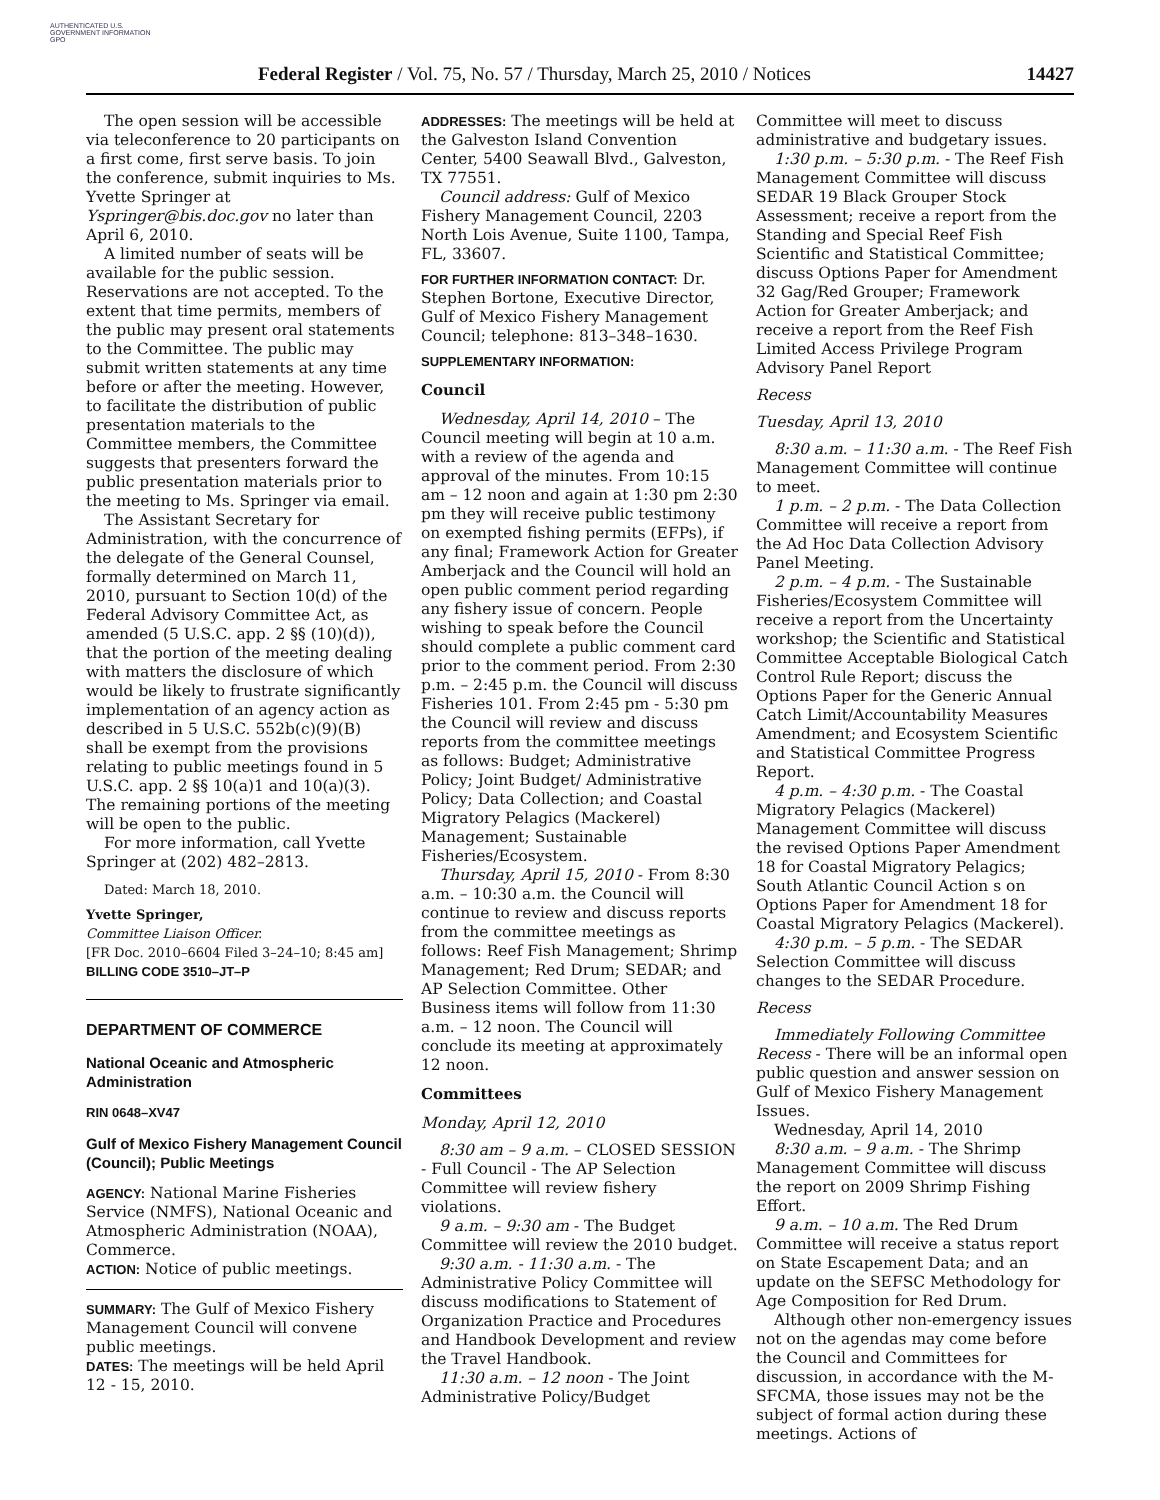AUTHENTICATED U.S. GOVERNMENT INFORMATION GPO
Federal Register / Vol. 75, No. 57 / Thursday, March 25, 2010 / Notices 14427
The open session will be accessible via teleconference to 20 participants on a first come, first serve basis. To join the conference, submit inquiries to Ms. Yvette Springer at Yspringer@bis.doc.gov no later than April 6, 2010.
A limited number of seats will be available for the public session. Reservations are not accepted. To the extent that time permits, members of the public may present oral statements to the Committee. The public may submit written statements at any time before or after the meeting. However, to facilitate the distribution of public presentation materials to the Committee members, the Committee suggests that presenters forward the public presentation materials prior to the meeting to Ms. Springer via email.
The Assistant Secretary for Administration, with the concurrence of the delegate of the General Counsel, formally determined on March 11, 2010, pursuant to Section 10(d) of the Federal Advisory Committee Act, as amended (5 U.S.C. app. 2 §§ (10)(d)), that the portion of the meeting dealing with matters the disclosure of which would be likely to frustrate significantly implementation of an agency action as described in 5 U.S.C. 552b(c)(9)(B) shall be exempt from the provisions relating to public meetings found in 5 U.S.C. app. 2 §§ 10(a)1 and 10(a)(3). The remaining portions of the meeting will be open to the public.
For more information, call Yvette Springer at (202) 482–2813.
Dated: March 18, 2010.
Yvette Springer,
Committee Liaison Officer.
[FR Doc. 2010–6604 Filed 3–24–10; 8:45 am]
BILLING CODE 3510–JT–P
DEPARTMENT OF COMMERCE
National Oceanic and Atmospheric Administration
RIN 0648–XV47
Gulf of Mexico Fishery Management Council (Council); Public Meetings
AGENCY: National Marine Fisheries Service (NMFS), National Oceanic and Atmospheric Administration (NOAA), Commerce.
ACTION: Notice of public meetings.
SUMMARY: The Gulf of Mexico Fishery Management Council will convene public meetings.
DATES: The meetings will be held April 12 - 15, 2010.
ADDRESSES: The meetings will be held at the Galveston Island Convention Center, 5400 Seawall Blvd., Galveston, TX 77551.
Council address: Gulf of Mexico Fishery Management Council, 2203 North Lois Avenue, Suite 1100, Tampa, FL, 33607.
FOR FURTHER INFORMATION CONTACT: Dr. Stephen Bortone, Executive Director, Gulf of Mexico Fishery Management Council; telephone: 813–348–1630.
SUPPLEMENTARY INFORMATION:
Council
Wednesday, April 14, 2010 – The Council meeting will begin at 10 a.m. with a review of the agenda and approval of the minutes. From 10:15 am – 12 noon and again at 1:30 pm 2:30 pm they will receive public testimony on exempted fishing permits (EFPs), if any final; Framework Action for Greater Amberjack and the Council will hold an open public comment period regarding any fishery issue of concern. People wishing to speak before the Council should complete a public comment card prior to the comment period. From 2:30 p.m. – 2:45 p.m. the Council will discuss Fisheries 101. From 2:45 pm - 5:30 pm the Council will review and discuss reports from the committee meetings as follows: Budget; Administrative Policy; Joint Budget/ Administrative Policy; Data Collection; and Coastal Migratory Pelagics (Mackerel) Management; Sustainable Fisheries/Ecosystem.
Thursday, April 15, 2010 - From 8:30 a.m. – 10:30 a.m. the Council will continue to review and discuss reports from the committee meetings as follows: Reef Fish Management; Shrimp Management; Red Drum; SEDAR; and AP Selection Committee. Other Business items will follow from 11:30 a.m. – 12 noon. The Council will conclude its meeting at approximately 12 noon.
Committees
Monday, April 12, 2010
8:30 am – 9 a.m. – CLOSED SESSION - Full Council - The AP Selection Committee will review fishery violations.
9 a.m. – 9:30 am - The Budget Committee will review the 2010 budget.
9:30 a.m. - 11:30 a.m. - The Administrative Policy Committee will discuss modifications to Statement of Organization Practice and Procedures and Handbook Development and review the Travel Handbook.
11:30 a.m. – 12 noon - The Joint Administrative Policy/Budget
Committee will meet to discuss administrative and budgetary issues.
1:30 p.m. – 5:30 p.m. - The Reef Fish Management Committee will discuss SEDAR 19 Black Grouper Stock Assessment; receive a report from the Standing and Special Reef Fish Scientific and Statistical Committee; discuss Options Paper for Amendment 32 Gag/Red Grouper; Framework Action for Greater Amberjack; and receive a report from the Reef Fish Limited Access Privilege Program Advisory Panel Report
Recess
Tuesday, April 13, 2010
8:30 a.m. – 11:30 a.m. - The Reef Fish Management Committee will continue to meet.
1 p.m. – 2 p.m. - The Data Collection Committee will receive a report from the Ad Hoc Data Collection Advisory Panel Meeting.
2 p.m. – 4 p.m. - The Sustainable Fisheries/Ecosystem Committee will receive a report from the Uncertainty workshop; the Scientific and Statistical Committee Acceptable Biological Catch Control Rule Report; discuss the Options Paper for the Generic Annual Catch Limit/Accountability Measures Amendment; and Ecosystem Scientific and Statistical Committee Progress Report.
4 p.m. – 4:30 p.m. - The Coastal Migratory Pelagics (Mackerel) Management Committee will discuss the revised Options Paper Amendment 18 for Coastal Migratory Pelagics; South Atlantic Council Action s on Options Paper for Amendment 18 for Coastal Migratory Pelagics (Mackerel).
4:30 p.m. – 5 p.m. - The SEDAR Selection Committee will discuss changes to the SEDAR Procedure.
Recess
Immediately Following Committee Recess - There will be an informal open public question and answer session on Gulf of Mexico Fishery Management Issues.
Wednesday, April 14, 2010
8:30 a.m. – 9 a.m. - The Shrimp Management Committee will discuss the report on 2009 Shrimp Fishing Effort.
9 a.m. – 10 a.m. The Red Drum Committee will receive a status report on State Escapement Data; and an update on the SEFSC Methodology for Age Composition for Red Drum.
Although other non-emergency issues not on the agendas may come before the Council and Committees for discussion, in accordance with the M-SFCMA, those issues may not be the subject of formal action during these meetings. Actions of